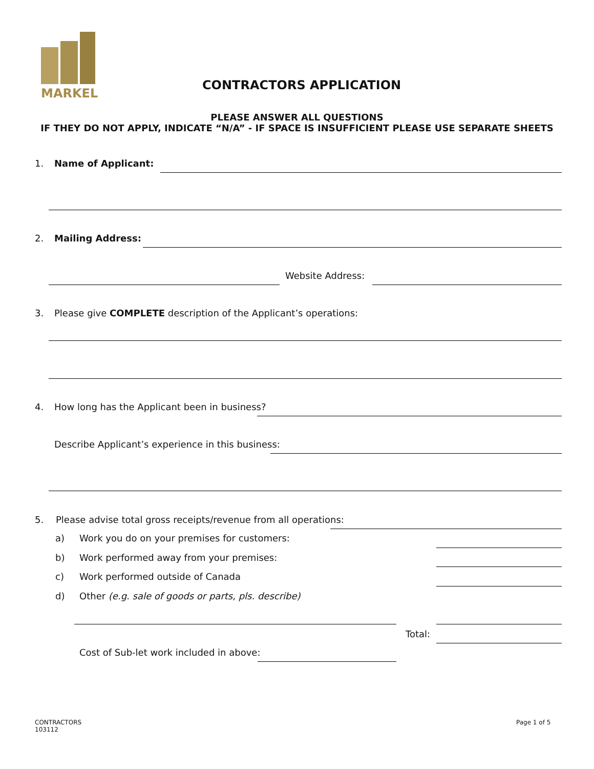MARKEL
CONTRACTORS APPLICATION
PLEASE ANSWER ALL QUESTIONS
IF THEY DO NOT APPLY, INDICATE “N/A” - IF SPACE IS INSUFFICIENT PLEASE USE SEPARATE SHEETS
1. Name of Applicant:
2. Mailing Address:
Website Address:
3. Please give COMPLETE description of the Applicant’s operations:
4. How long has the Applicant been in business?
Describe Applicant’s experience in this business:
5. Please advise total gross receipts/revenue from all operations:
a) Work you do on your premises for customers:
b) Work performed away from your premises:
c) Work performed outside of Canada
d) Other (e.g. sale of goods or parts, pls. describe)
Total:
Cost of Sub-let work included in above:
CONTRACTORS
103112
Page 1 of 5